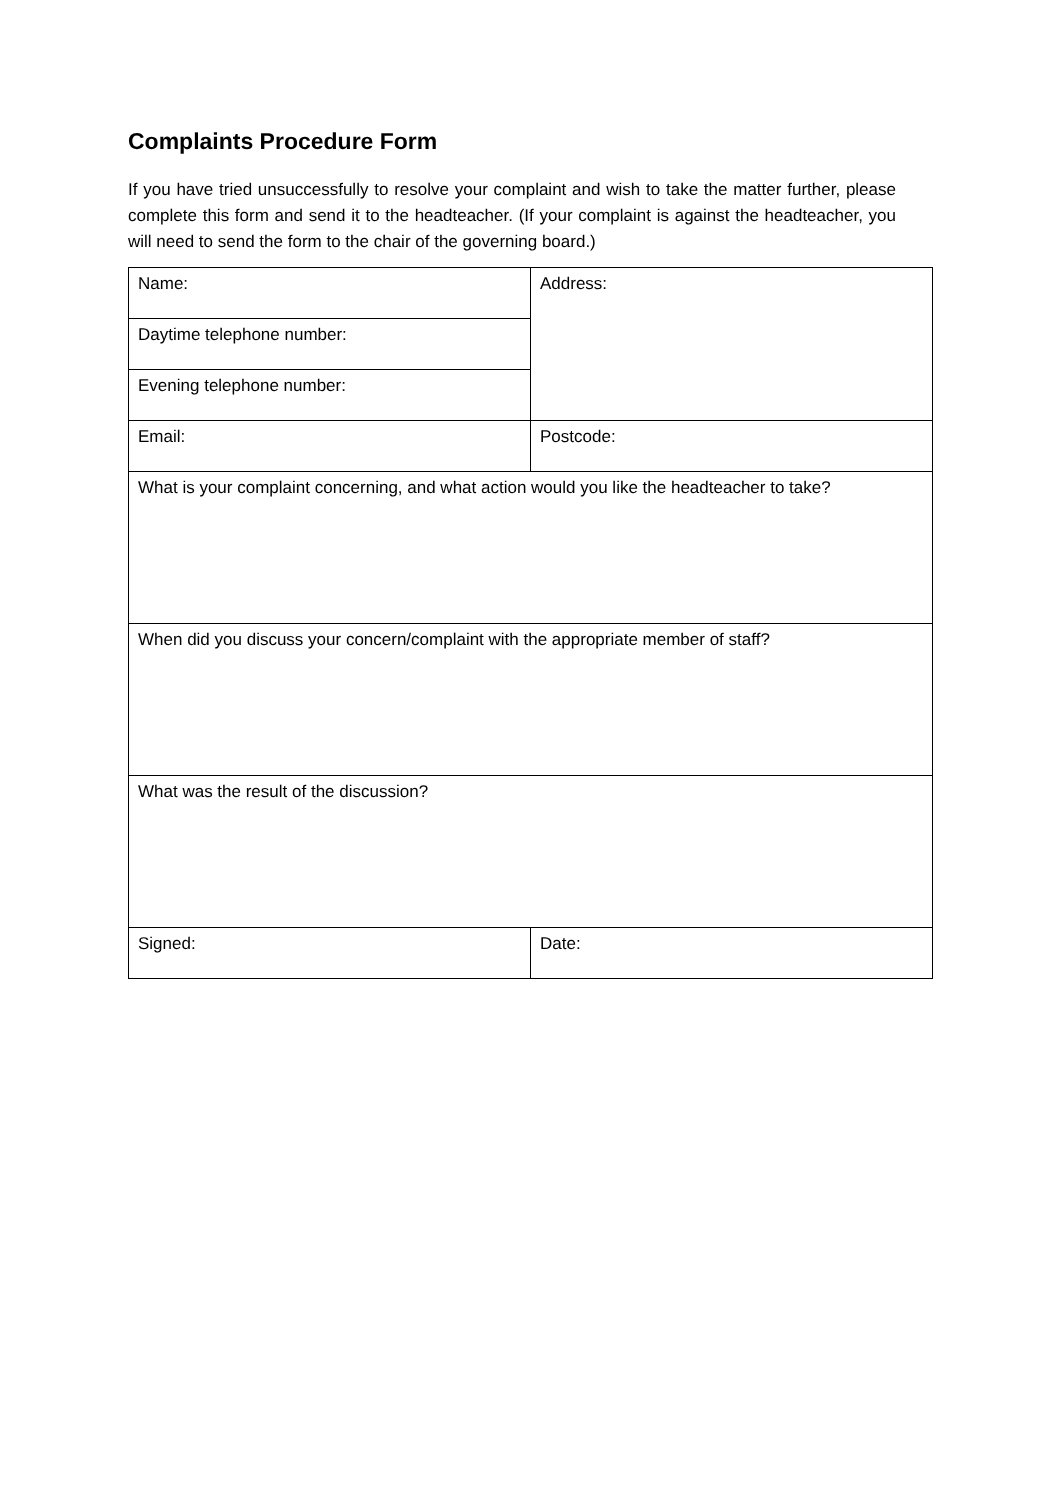Complaints Procedure Form
If you have tried unsuccessfully to resolve your complaint and wish to take the matter further, please complete this form and send it to the headteacher. (If your complaint is against the headteacher, you will need to send the form to the chair of the governing board.)
| Name: | Address: |
| Daytime telephone number: | |
| Evening telephone number: | |
| Email: | Postcode: |
| What is your complaint concerning, and what action would you like the headteacher to take? | |
| When did you discuss your concern/complaint with the appropriate member of staff? | |
| What was the result of the discussion? | |
| Signed: | Date: |